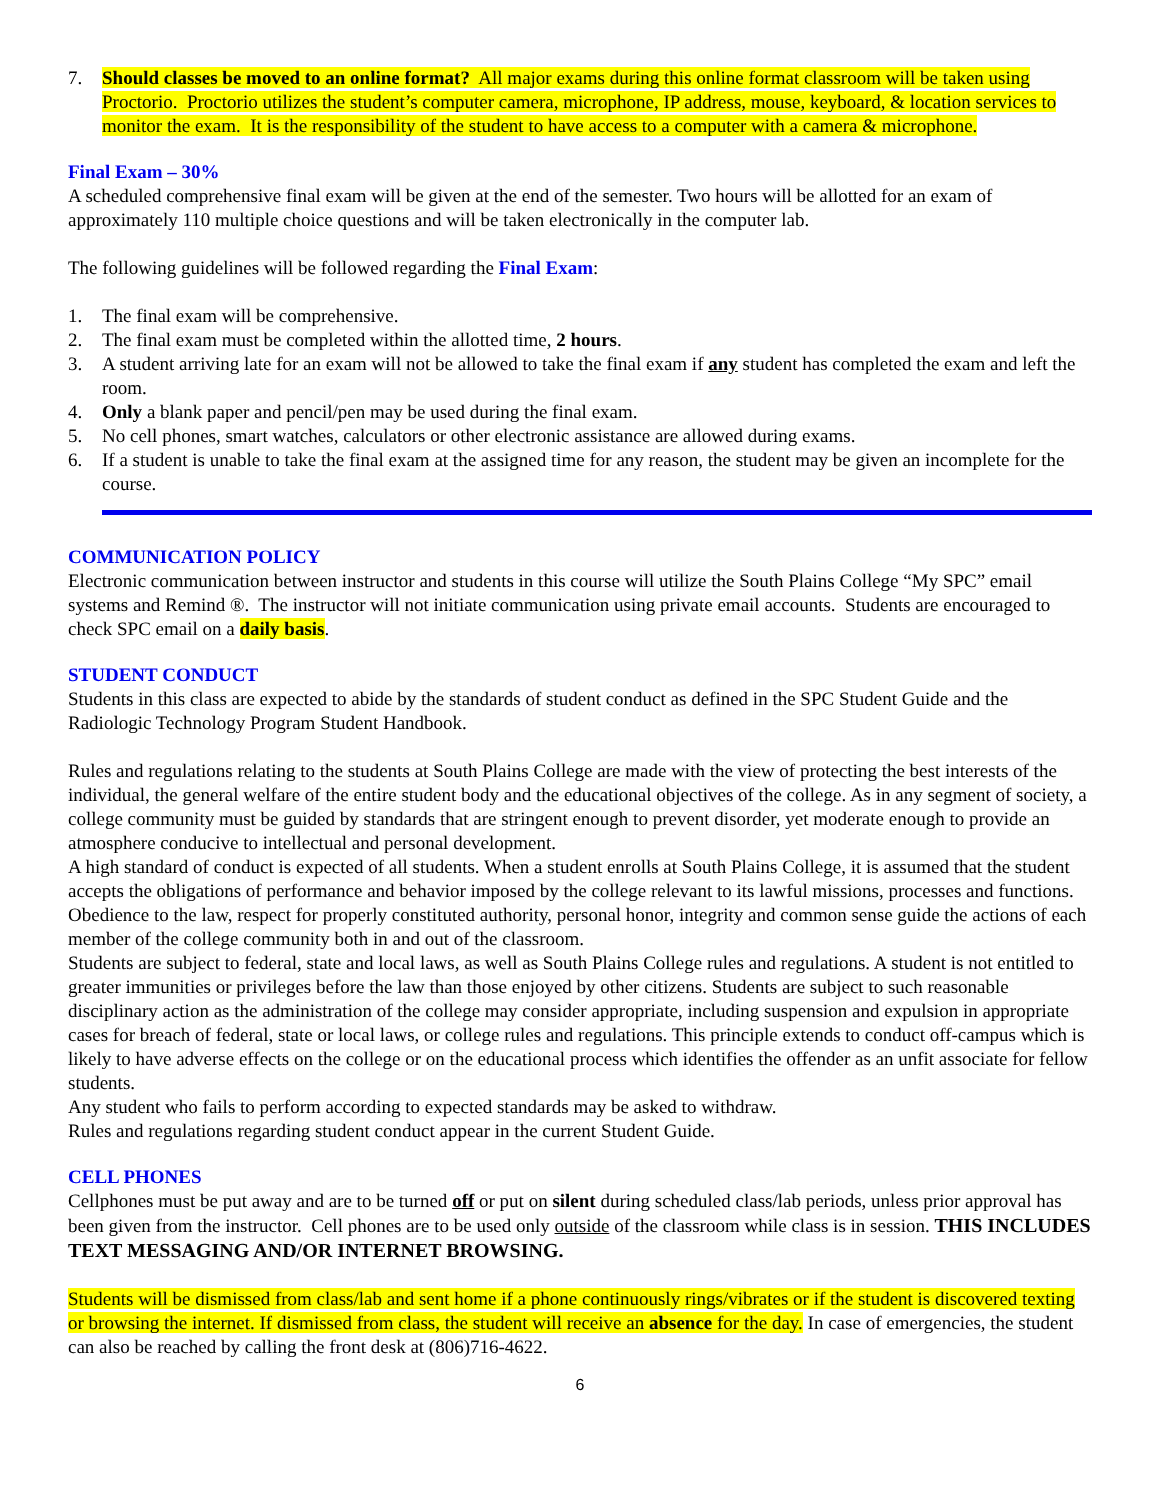7. Should classes be moved to an online format? All major exams during this online format classroom will be taken using Proctorio. Proctorio utilizes the student’s computer camera, microphone, IP address, mouse, keyboard, & location services to monitor the exam. It is the responsibility of the student to have access to a computer with a camera & microphone.
Final Exam – 30%
A scheduled comprehensive final exam will be given at the end of the semester. Two hours will be allotted for an exam of approximately 110 multiple choice questions and will be taken electronically in the computer lab.
The following guidelines will be followed regarding the Final Exam:
1. The final exam will be comprehensive.
2. The final exam must be completed within the allotted time, 2 hours.
3. A student arriving late for an exam will not be allowed to take the final exam if any student has completed the exam and left the room.
4. Only a blank paper and pencil/pen may be used during the final exam.
5. No cell phones, smart watches, calculators or other electronic assistance are allowed during exams.
6. If a student is unable to take the final exam at the assigned time for any reason, the student may be given an incomplete for the course.
COMMUNICATION POLICY
Electronic communication between instructor and students in this course will utilize the South Plains College “My SPC” email systems and Remind ®. The instructor will not initiate communication using private email accounts. Students are encouraged to check SPC email on a daily basis.
STUDENT CONDUCT
Students in this class are expected to abide by the standards of student conduct as defined in the SPC Student Guide and the Radiologic Technology Program Student Handbook.
Rules and regulations relating to the students at South Plains College are made with the view of protecting the best interests of the individual, the general welfare of the entire student body and the educational objectives of the college. As in any segment of society, a college community must be guided by standards that are stringent enough to prevent disorder, yet moderate enough to provide an atmosphere conducive to intellectual and personal development.
A high standard of conduct is expected of all students. When a student enrolls at South Plains College, it is assumed that the student accepts the obligations of performance and behavior imposed by the college relevant to its lawful missions, processes and functions. Obedience to the law, respect for properly constituted authority, personal honor, integrity and common sense guide the actions of each member of the college community both in and out of the classroom.
Students are subject to federal, state and local laws, as well as South Plains College rules and regulations. A student is not entitled to greater immunities or privileges before the law than those enjoyed by other citizens. Students are subject to such reasonable disciplinary action as the administration of the college may consider appropriate, including suspension and expulsion in appropriate cases for breach of federal, state or local laws, or college rules and regulations. This principle extends to conduct off-campus which is likely to have adverse effects on the college or on the educational process which identifies the offender as an unfit associate for fellow students.
Any student who fails to perform according to expected standards may be asked to withdraw.
Rules and regulations regarding student conduct appear in the current Student Guide.
CELL PHONES
Cellphones must be put away and are to be turned off or put on silent during scheduled class/lab periods, unless prior approval has been given from the instructor. Cell phones are to be used only outside of the classroom while class is in session. THIS INCLUDES TEXT MESSAGING AND/OR INTERNET BROWSING.
Students will be dismissed from class/lab and sent home if a phone continuously rings/vibrates or if the student is discovered texting or browsing the internet. If dismissed from class, the student will receive an absence for the day. In case of emergencies, the student can also be reached by calling the front desk at (806)716-4622.
6